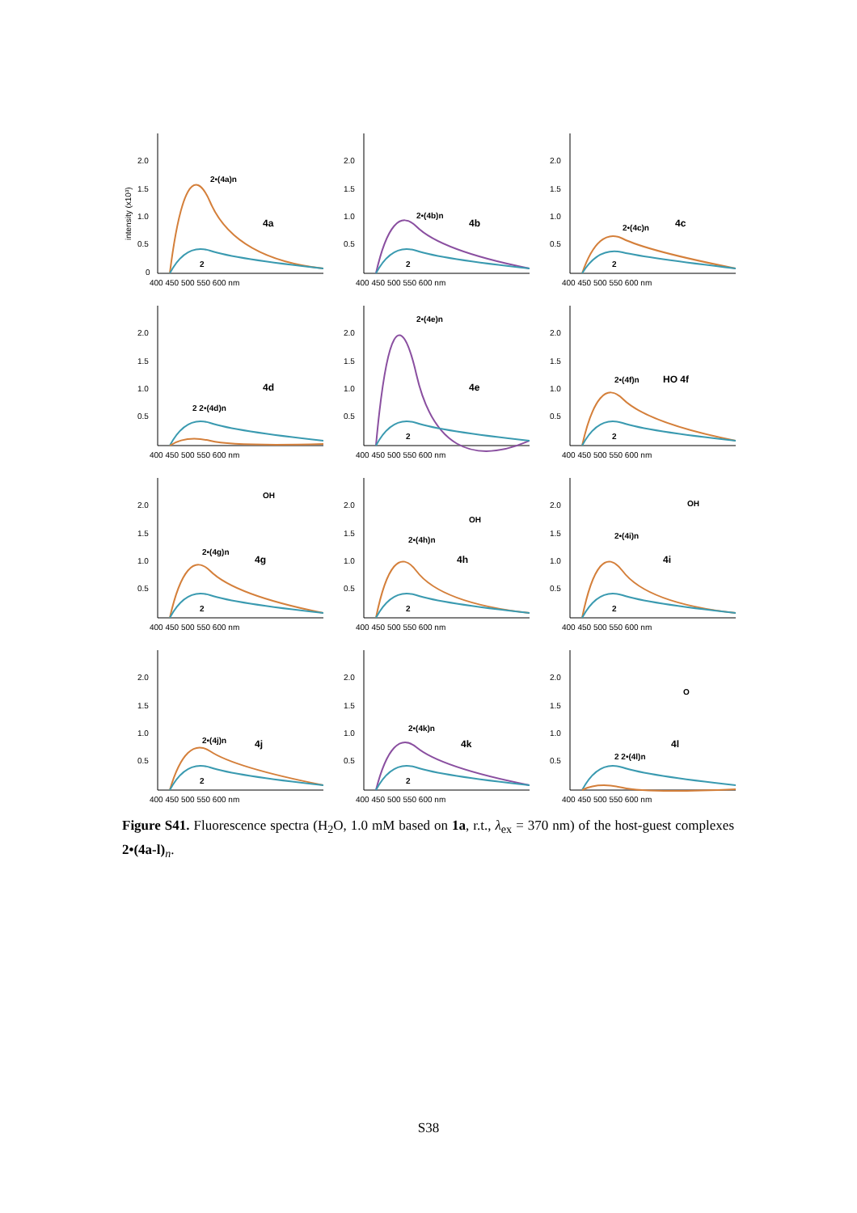intensity (x10³)
2.0
1.5
1.0
0.5
0
400 450 500 550 600 nm
2•(4a)n
4a
2
2.0
1.5
1.0
0.5
400 450 500 550 600 nm
2•(4b)n
4b
2
2.0
1.5
1.0
0.5
400 450 500 550 600 nm
2•(4c)n
4c
2
2.0
1.5
1.0
0.5
400 450 500 550 600 nm
2 2•(4d)n
4d
2.0
1.5
1.0
0.5
400 450 500 550 600 nm
2•(4e)n
4e
2
2.0
1.5
1.0
0.5
400 450 500 550 600 nm
2•(4f)n
HO 4f
2
2.0
1.5
1.0
0.5
400 450 500 550 600 nm
2•(4g)n
OH
4g
2
2.0
1.5
1.0
0.5
400 450 500 550 600 nm
2•(4h)n
OH
4h
2
2.0
1.5
1.0
0.5
400 450 500 550 600 nm
2•(4i)n
OH
4i
2
2.0
1.5
1.0
0.5
400 450 500 550 600 nm
2•(4j)n
4j
2
2.0
1.5
1.0
0.5
400 450 500 550 600 nm
2•(4k)n
4k
2
2.0
1.5
1.0
0.5
400 450 500 550 600 nm
2 2•(4l)n
O
4l
Figure S41. Fluorescence spectra (H<sub>2</sub>O, 1.0 mM based on 1a, r.t., λ<sub>ex</sub> = 370 nm) of the host-guest complexes 2•(4a-l)<sub>n</sub>.
S38